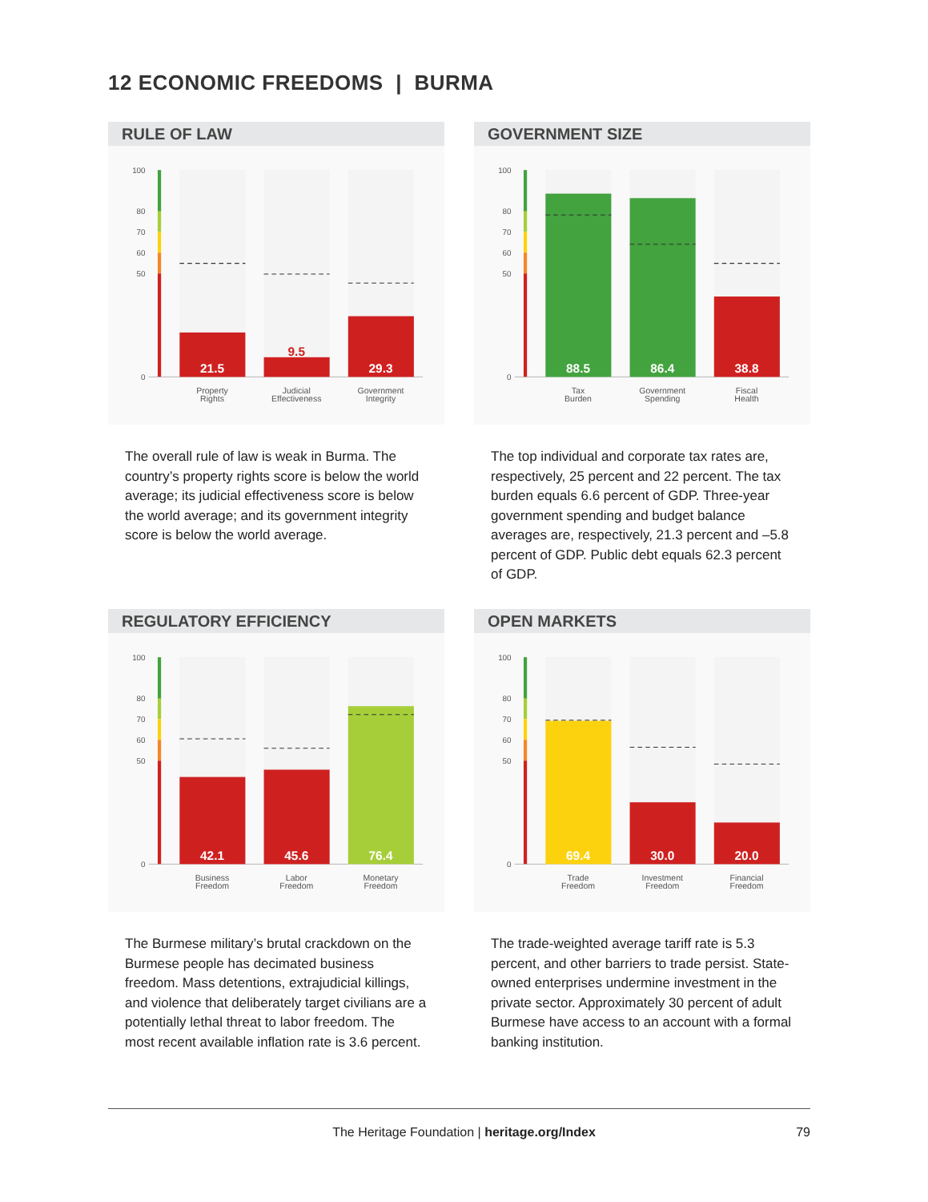12 ECONOMIC FREEDOMS | BURMA
RULE OF LAW
100
80
70
60
50
0
21.5
9.5
29.3
Property
Rights
Judicial
Effectiveness
Government
Integrity
The overall rule of law is weak in Burma. The country’s property rights score is below the world average; its judicial effectiveness score is below the world average; and its government integrity score is below the world average.
GOVERNMENT SIZE
100
80
70
60
50
0
88.5
86.4
38.8
Tax
Burden
Government
Spending
Fiscal
Health
The top individual and corporate tax rates are, respectively, 25 percent and 22 percent. The tax burden equals 6.6 percent of GDP. Three-year government spending and budget balance averages are, respectively, 21.3 percent and –5.8 percent of GDP. Public debt equals 62.3 percent of GDP.
REGULATORY EFFICIENCY
100
80
70
60
50
0
42.1
45.6
76.4
Business
Freedom
Labor
Freedom
Monetary
Freedom
The Burmese military’s brutal crackdown on the Burmese people has decimated business freedom. Mass detentions, extrajudicial killings, and violence that deliberately target civilians are a potentially lethal threat to labor freedom. The most recent available inflation rate is 3.6 percent.
OPEN MARKETS
100
80
70
60
50
0
69.4
30.0
20.0
Trade
Freedom
Investment
Freedom
Financial
Freedom
The trade-weighted average tariff rate is 5.3 percent, and other barriers to trade persist. State-owned enterprises undermine investment in the private sector. Approximately 30 percent of adult Burmese have access to an account with a formal banking institution.
The Heritage Foundation | heritage.org/Index 79